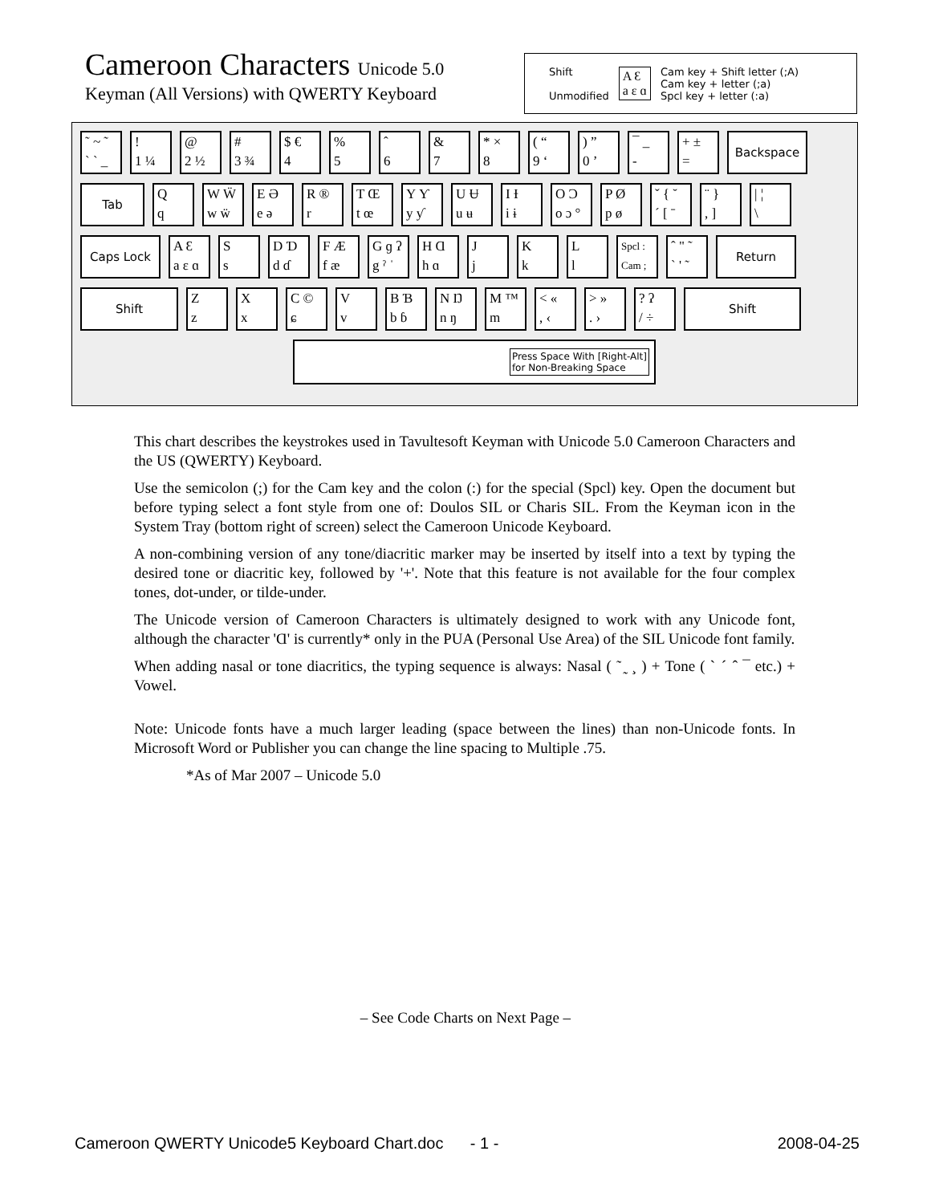Cameroon Characters Unicode 5.0
Keyman (All Versions) with QWERTY Keyboard
Shift
Unmodified
A Ɛ
a ɛ ɑ
Cam key + Shift letter (;A)
Cam key + letter (;a)
Spcl key + letter (:a)
˜ ~ ˜ ˋ ˋ _
! 1 ¼
@ 2 ½
# 3 ¾
$ € 4
% 5
ˆ 6
& 7
* × 8
( “ 9 ‘
) ” 0 ’
¯ _ -
+ ± =
Backspace
Tab
Q q
W Ẅ w ẅ
E Ə e ə
R ® r
T Œ t œ
Y Ƴ y ƴ
U Ʉ u ʉ
I Ɨ i ɨ
O Ɔ o ɔ °
P Ø p ø
ˇ { ˘ ˊ [ ˉ
¨ } , ]
| ¦ \
Caps Lock
A Ɛ a ɛ ɑ
S s
D Ɗ d ɗ
F Æ f æ
G ɡ ʔ g ˀ ˈ
H Ɑ h ɑ
J j
K k
L l
Spcl : Cam ;
ˆ " ˜ ˋ ' ˜
Return
Shift
Z z
X x
C © ɕ
V v
B Ɓ b ɓ
N Ŋ n ŋ
M ™ m
< « , ‹
> » . ›
? ʔ / ÷
Shift
Press Space With [Right-Alt]
for Non-Breaking Space
This chart describes the keystrokes used in Tavultesoft Keyman with Unicode 5.0 Cameroon Characters and the US (QWERTY) Keyboard.
Use the semicolon (;) for the Cam key and the colon (:) for the special (Spcl) key. Open the document but before typing select a font style from one of: Doulos SIL or Charis SIL. From the Keyman icon in the System Tray (bottom right of screen) select the Cameroon Unicode Keyboard.
A non-combining version of any tone/diacritic marker may be inserted by itself into a text by typing the desired tone or diacritic key, followed by '+'. Note that this feature is not available for the four complex tones, dot-under, or tilde-under.
The Unicode version of Cameroon Characters is ultimately designed to work with any Unicode font, although the character 'Ɑ' is currently* only in the PUA (Personal Use Area) of the SIL Unicode font family.
When adding nasal or tone diacritics, the typing sequence is always: Nasal ( ˜ ̰ ¸ ) + Tone ( ˋ ˊ ˆ ¯ etc.) + Vowel.
Note: Unicode fonts have a much larger leading (space between the lines) than non-Unicode fonts. In Microsoft Word or Publisher you can change the line spacing to Multiple .75.
*As of Mar 2007 – Unicode 5.0
– See Code Charts on Next Page –
Cameroon QWERTY Unicode5 Keyboard Chart.doc - 1 - 2008-04-25